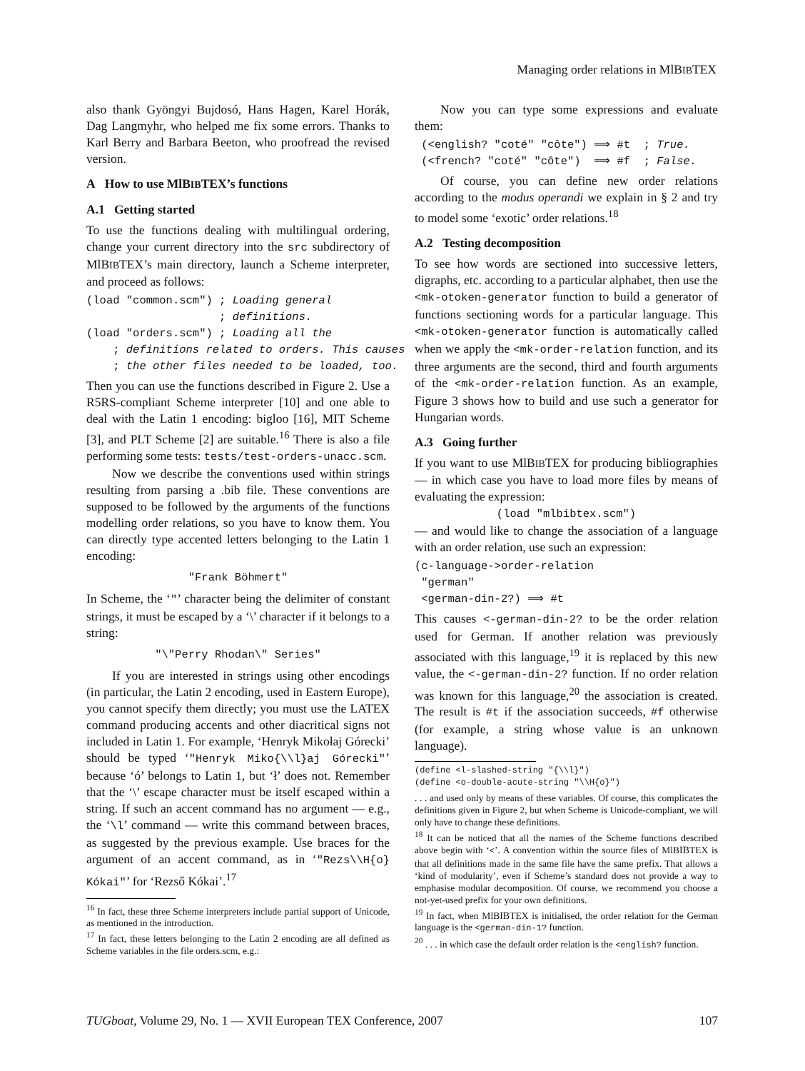Managing order relations in MlBIBTEX
also thank Gyöngyi Bujdosó, Hans Hagen, Karel Horák, Dag Langmyhr, who helped me fix some errors. Thanks to Karl Berry and Barbara Beeton, who proofread the revised version.
A How to use MlBIBTEX’s functions
A.1 Getting started
To use the functions dealing with multilingual ordering, change your current directory into the src subdirectory of MlBIBTEX’s main directory, launch a Scheme interpreter, and proceed as follows:
(load "common.scm") ; Loading general
                    ; definitions.
(load "orders.scm") ; Loading all the
    ; definitions related to orders. This causes
    ; the other files needed to be loaded, too.
Then you can use the functions described in Figure 2. Use a R5RS-compliant Scheme interpreter [10] and one able to deal with the Latin 1 encoding: bigloo [16], MIT Scheme [3], and PLT Scheme [2] are suitable.<sup>16</sup> There is also a file performing some tests: tests/test-orders-unacc.scm.
Now we describe the conventions used within strings resulting from parsing a .bib file. These conventions are supposed to be followed by the arguments of the functions modelling order relations, so you have to know them. You can directly type accented letters belonging to the Latin 1 encoding:
"Frank Böhmert"
In Scheme, the ‘"’ character being the delimiter of constant strings, it must be escaped by a ‘\’ character if it belongs to a string:
"\"Perry Rhodan\" Series"
If you are interested in strings using other encodings (in particular, the Latin 2 encoding, used in Eastern Europe), you cannot specify them directly; you must use the LATEX command producing accents and other diacritical signs not included in Latin 1. For example, ‘Henryk Mikołaj Górecki’ should be typed ‘"Henryk Miko{\\l}aj Górecki"’ because ‘ó’ belongs to Latin 1, but ‘ł’ does not. Remember that the ‘\’ escape character must be itself escaped within a string. If such an accent command has no argument — e.g., the ‘\l’ command — write this command between braces, as suggested by the previous example. Use braces for the argument of an accent command, as in ‘"Rezs\\H{o} Kókai"’ for ‘Rezső Kókai’.<sup>17</sup>
<sup>16</sup> In fact, these three Scheme interpreters include partial support of Unicode, as mentioned in the introduction.
<sup>17</sup> In fact, these letters belonging to the Latin 2 encoding are all defined as Scheme variables in the file orders.scm, e.g.:
Now you can type some expressions and evaluate them:
 (<english? "coté" "côte") ⟹ #t  ; True.
 (<french? "coté" "côte")  ⟹ #f  ; False.
Of course, you can define new order relations according to the modus operandi we explain in § 2 and try to model some ‘exotic’ order relations.<sup>18</sup>
A.2 Testing decomposition
To see how words are sectioned into successive letters, digraphs, etc. according to a particular alphabet, then use the <mk-otoken-generator function to build a generator of functions sectioning words for a particular language. This <mk-otoken-generator function is automatically called when we apply the <mk-order-relation function, and its three arguments are the second, third and fourth arguments of the <mk-order-relation function. As an example, Figure 3 shows how to build and use such a generator for Hungarian words.
A.3 Going further
If you want to use MlBIBTEX for producing bibliographies — in which case you have to load more files by means of evaluating the expression:
(load "mlbibtex.scm")
— and would like to change the association of a language with an order relation, use such an expression:
(c-language->order-relation
 "german"
 <german-din-2?) ⟹ #t
This causes <-german-din-2? to be the order relation used for German. If another relation was previously associated with this language,<sup>19</sup> it is replaced by this new value, the <-german-din-2? function. If no order relation was known for this language,<sup>20</sup> the association is created. The result is #t if the association succeeds, #f otherwise (for example, a string whose value is an unknown language).
(define <l-slashed-string "{\\l}")
(define <o-double-acute-string "\\H{o}")
. . . and used only by means of these variables. Of course, this complicates the definitions given in Figure 2, but when Scheme is Unicode-compliant, we will only have to change these definitions.
<sup>18</sup> It can be noticed that all the names of the Scheme functions described above begin with ‘<’. A convention within the source files of MlBIBTEX is that all definitions made in the same file have the same prefix. That allows a ‘kind of modularity’, even if Scheme’s standard does not provide a way to emphasise modular decomposition. Of course, we recommend you choose a not-yet-used prefix for your own definitions.
<sup>19</sup> In fact, when MlBIBTEX is initialised, the order relation for the German language is the <german-din-1? function.
<sup>20</sup> . . . in which case the default order relation is the <english? function.
TUGboat, Volume 29, No. 1 — XVII European TEX Conference, 2007 107